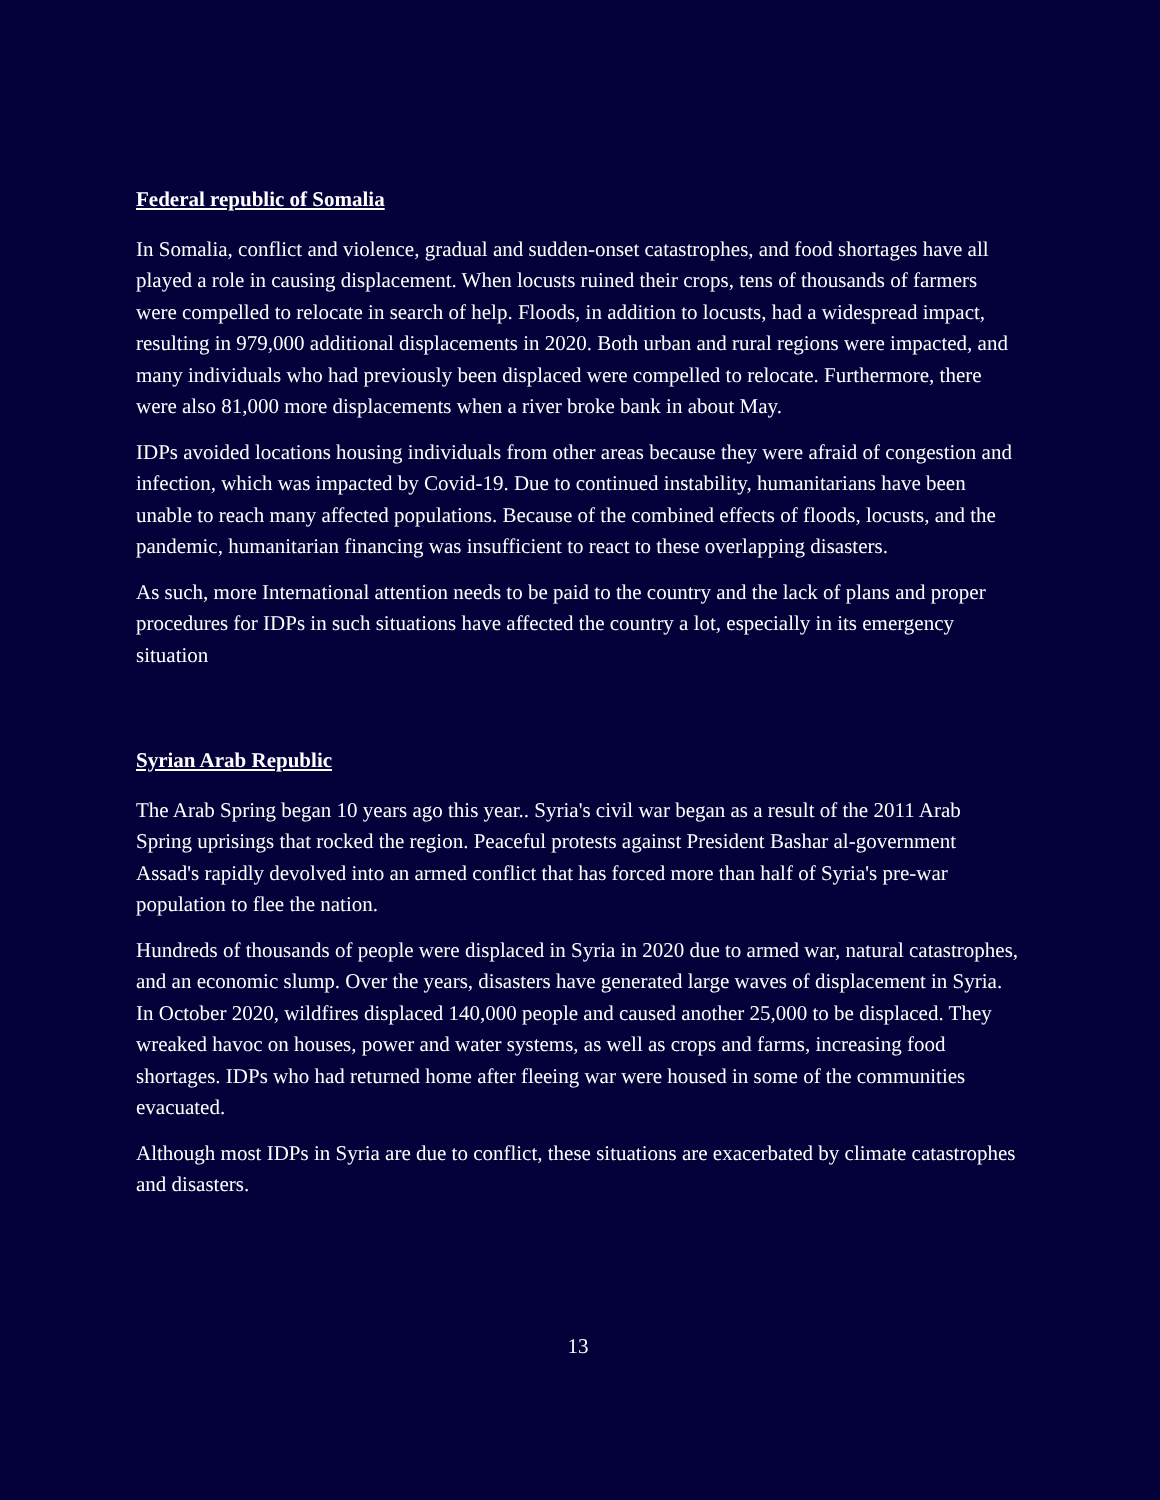Federal republic of Somalia
In Somalia, conflict and violence, gradual and sudden-onset catastrophes, and food shortages have all played a role in causing displacement. When locusts ruined their crops, tens of thousands of farmers were compelled to relocate in search of help. Floods, in addition to locusts, had a widespread impact, resulting in 979,000 additional displacements in 2020. Both urban and rural regions were impacted, and many individuals who had previously been displaced were compelled to relocate. Furthermore, there were also 81,000 more displacements when a river broke bank in about May.
IDPs avoided locations housing individuals from other areas because they were afraid of congestion and infection, which was impacted by Covid-19. Due to continued instability, humanitarians have been unable to reach many affected populations. Because of the combined effects of floods, locusts, and the pandemic, humanitarian financing was insufficient to react to these overlapping disasters.
As such, more International attention needs to be paid to the country and the lack of plans and proper procedures for IDPs in such situations have affected the country a lot, especially in its emergency situation
Syrian Arab Republic
The Arab Spring began 10 years ago this year.. Syria's civil war began as a result of the 2011 Arab Spring uprisings that rocked the region. Peaceful protests against President Bashar al-government Assad's rapidly devolved into an armed conflict that has forced more than half of Syria's pre-war population to flee the nation.
Hundreds of thousands of people were displaced in Syria in 2020 due to armed war, natural catastrophes, and an economic slump. Over the years, disasters have generated large waves of displacement in Syria. In October 2020, wildfires displaced 140,000 people and caused another 25,000 to be displaced. They wreaked havoc on houses, power and water systems, as well as crops and farms, increasing food shortages. IDPs who had returned home after fleeing war were housed in some of the communities evacuated.
Although most IDPs in Syria are due to conflict, these situations are exacerbated by climate catastrophes and disasters.
13